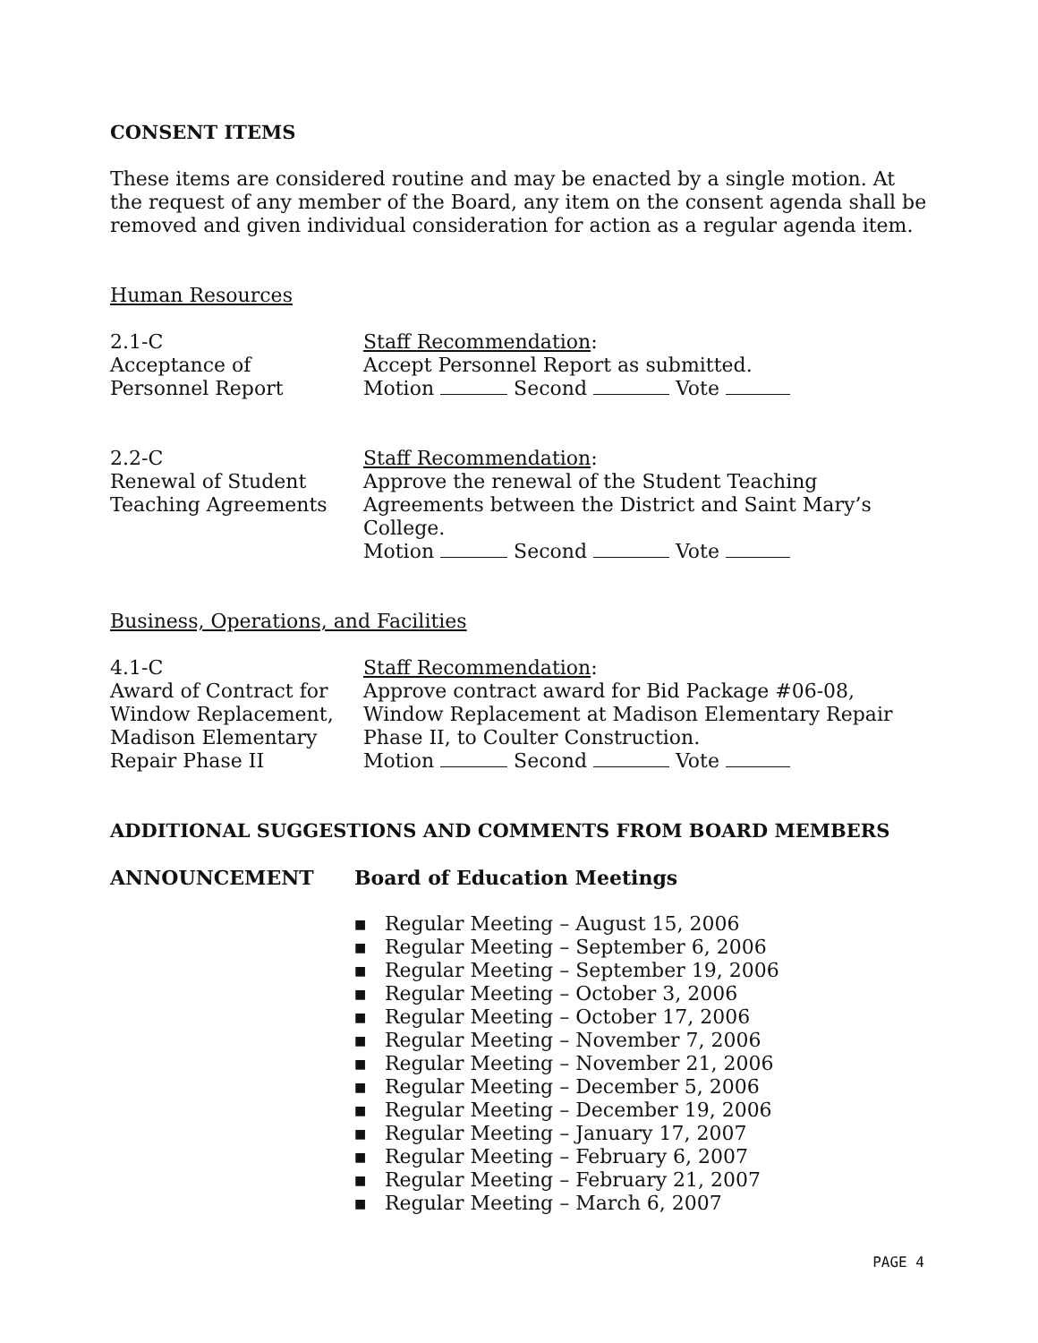CONSENT ITEMS
These items are considered routine and may be enacted by a single motion. At the request of any member of the Board, any item on the consent agenda shall be removed and given individual consideration for action as a regular agenda item.
Human Resources
2.1-C
Acceptance of
Personnel Report
Staff Recommendation:
Accept Personnel Report as submitted.
Motion Second Vote
2.2-C
Renewal of Student
Teaching Agreements
Staff Recommendation:
Approve the renewal of the Student Teaching Agreements between the District and Saint Mary’s College.
Motion Second Vote
Business, Operations, and Facilities
4.1-C
Award of Contract for
Window Replacement,
Madison Elementary
Repair Phase II
Staff Recommendation:
Approve contract award for Bid Package #06-08, Window Replacement at Madison Elementary Repair Phase II, to Coulter Construction.
Motion Second Vote
ADDITIONAL SUGGESTIONS AND COMMENTS FROM BOARD MEMBERS
ANNOUNCEMENT Board of Education Meetings
■ Regular Meeting – August 15, 2006
■ Regular Meeting – September 6, 2006
■ Regular Meeting – September 19, 2006
■ Regular Meeting – October 3, 2006
■ Regular Meeting – October 17, 2006
■ Regular Meeting – November 7, 2006
■ Regular Meeting – November 21, 2006
■ Regular Meeting – December 5, 2006
■ Regular Meeting – December 19, 2006
■ Regular Meeting – January 17, 2007
■ Regular Meeting – February 6, 2007
■ Regular Meeting – February 21, 2007
■ Regular Meeting – March 6, 2007
PAGE 4